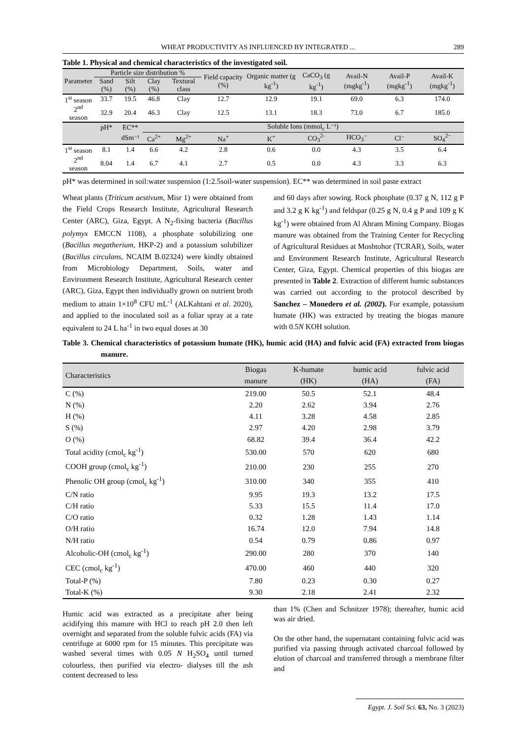WHEAT PRODUCTIVITY AS INFLUENCED BY INTEGRATED ... 289
Table 1. Physical and chemical characteristics of the investigated soil.
| Parameter | Particle size distribution % | | | | Field capacity (%) | Organic matter (g kg<sup>-1</sup>) | CaCO<sub>3</sub> (g kg<sup>-1</sup>) | Avail-N (mgkg<sup>-1</sup>) | Avail-P (mgkg<sup>-1</sup>) | Avail-K (mgkg<sup>-1</sup>) |
| --- | --- | --- | --- | --- | --- | --- | --- | --- | --- | --- |
| | Sand (%) | Silt (%) | Clay (%) | Textural class | | | | | | |
| 1<sup>st</sup> season | 33.7 | 19.5 | 46.8 | Clay | 12.7 | 12.9 | 19.1 | 69.0 | 6.3 | 174.0 |
| 2<sup>nd</sup> season | 32.9 | 20.4 | 46.3 | Clay | 12.5 | 13.1 | 18.3 | 73.0 | 6.7 | 185.0 |
| | pH* | EC** | Soluble Ions (mmol<sub>c</sub> L⁻¹) | | | | | | | |
| | | dSm⁻¹ | Ca<sup>2+</sup> | Mg<sup>2+</sup> | Na<sup>+</sup> | K<sup>+</sup> | CO<sub>3</sub><sup>2-</sup> | HCO<sub>3</sub>⁻ | Cl⁻ | SO<sub>4</sub><sup>2−</sup> |
| 1<sup>st</sup> season | 8.1 | 1.4 | 6.6 | 4.2 | 2.8 | 0.6 | 0.0 | 4.3 | 3.5 | 6.4 |
| 2<sup>nd</sup> season | 8.04 | 1.4 | 6.7 | 4.1 | 2.7 | 0.5 | 0.0 | 4.3 | 3.3 | 6.3 |
pH* was determined in soil:water suspension (1:2.5soil-water suspension). EC** was determined in soil paste extract
Wheat plants (Triticum aestivum, Misr 1) were obtained from the Field Crops Research Institute, Agricultural Research Center (ARC), Giza, Egypt. A N<sub>2</sub>-fixing bacteria (Bacillus polymyx EMCCN 1108), a phosphate solubilizing one (Bacillus megatherium, HKP-2) and a potassium solubilizer (Bacillus circulans, NCAIM B.02324) were kindly obtained from Microbiology Department, Soils, water and Environment Research Institute, Agricultural Research center (ARC), Giza, Egypt then individually grown on nutrient broth medium to attain 1×10<sup>8</sup> CFU mL<sup>-1</sup> (ALKahtani et al. 2020), and applied to the inoculated soil as a foliar spray at a rate equivalent to 24 L ha<sup>-1</sup> in two equal doses at 30
and 60 days after sowing. Rock phosphate (0.37 g N, 112 g P and 3.2 g K kg<sup>-1</sup>) and feldspar (0.25 g N, 0.4 g P and 109 g K kg<sup>-1</sup>) were obtained from Al Ahram Mining Company. Biogas manure was obtained from the Training Center for Recycling of Agricultural Residues at Moshtohor (TCRAR), Soils, water and Environment Research Institute, Agricultural Research Center, Giza, Egypt. Chemical properties of this biogas are presented in Table 2. Extraction of different humic substances was carried out according to the protocol described by Sanchez – Monedero et al. (2002). For example, potassium humate (HK) was extracted by treating the biogas manure with 0.5N KOH solution.
Table 3. Chemical characteristics of potassium humate (HK), humic acid (HA) and fulvic acid (FA) extracted from biogas manure.
| Characteristics | Biogas manure | K-humate (HK) | humic acid (HA) | fulvic acid (FA) |
| C (%) | 219.00 | 50.5 | 52.1 | 48.4 |
| N (%) | 2.20 | 2.62 | 3.94 | 2.76 |
| H (%) | 4.11 | 3.28 | 4.58 | 2.85 |
| S (%) | 2.97 | 4.20 | 2.98 | 3.79 |
| O (%) | 68.82 | 39.4 | 36.4 | 42.2 |
| Total acidity (cmol<sub>c</sub> kg<sup>-1</sup>) | 530.00 | 570 | 620 | 680 |
| COOH group (cmol<sub>c</sub> kg<sup>-1</sup>) | 210.00 | 230 | 255 | 270 |
| Phenolic OH group (cmol<sub>c</sub> kg<sup>-1</sup>) | 310.00 | 340 | 355 | 410 |
| C/N ratio | 9.95 | 19.3 | 13.2 | 17.5 |
| C/H ratio | 5.33 | 15.5 | 11.4 | 17.0 |
| C/O ratio | 0.32 | 1.28 | 1.43 | 1.14 |
| O/H ratio | 16.74 | 12.0 | 7.94 | 14.8 |
| N/H ratio | 0.54 | 0.79 | 0.86 | 0.97 |
| Alcoholic-OH (cmol<sub>c</sub> kg<sup>-1</sup>) | 290.00 | 280 | 370 | 140 |
| CEC (cmol<sub>c</sub> kg<sup>-1</sup>) | 470.00 | 460 | 440 | 320 |
| Total-P (%) | 7.80 | 0.23 | 0.30 | 0.27 |
| Total-K (%) | 9.30 | 2.18 | 2.41 | 2.32 |
Humic acid was extracted as a precipitate after being acidifying this manure with HCl to reach pH 2.0 then left overnight and separated from the soluble fulvic acids (FA) via centrifuge at 6000 rpm for 15 minutes. This precipitate was washed several times with 0.05 N H<sub>2</sub>SO<sub>4</sub> until turned colourless, then purified via electro- dialyses till the ash content decreased to less
than 1% (Chen and Schnitzer 1978); thereafter, humic acid was air dried.
On the other hand, the supernatant containing fulvic acid was purified via passing through activated charcoal followed by elution of charcoal and transferred through a membrane filter and
Egypt. J. Soil Sci. 63, No. 3 (2023)